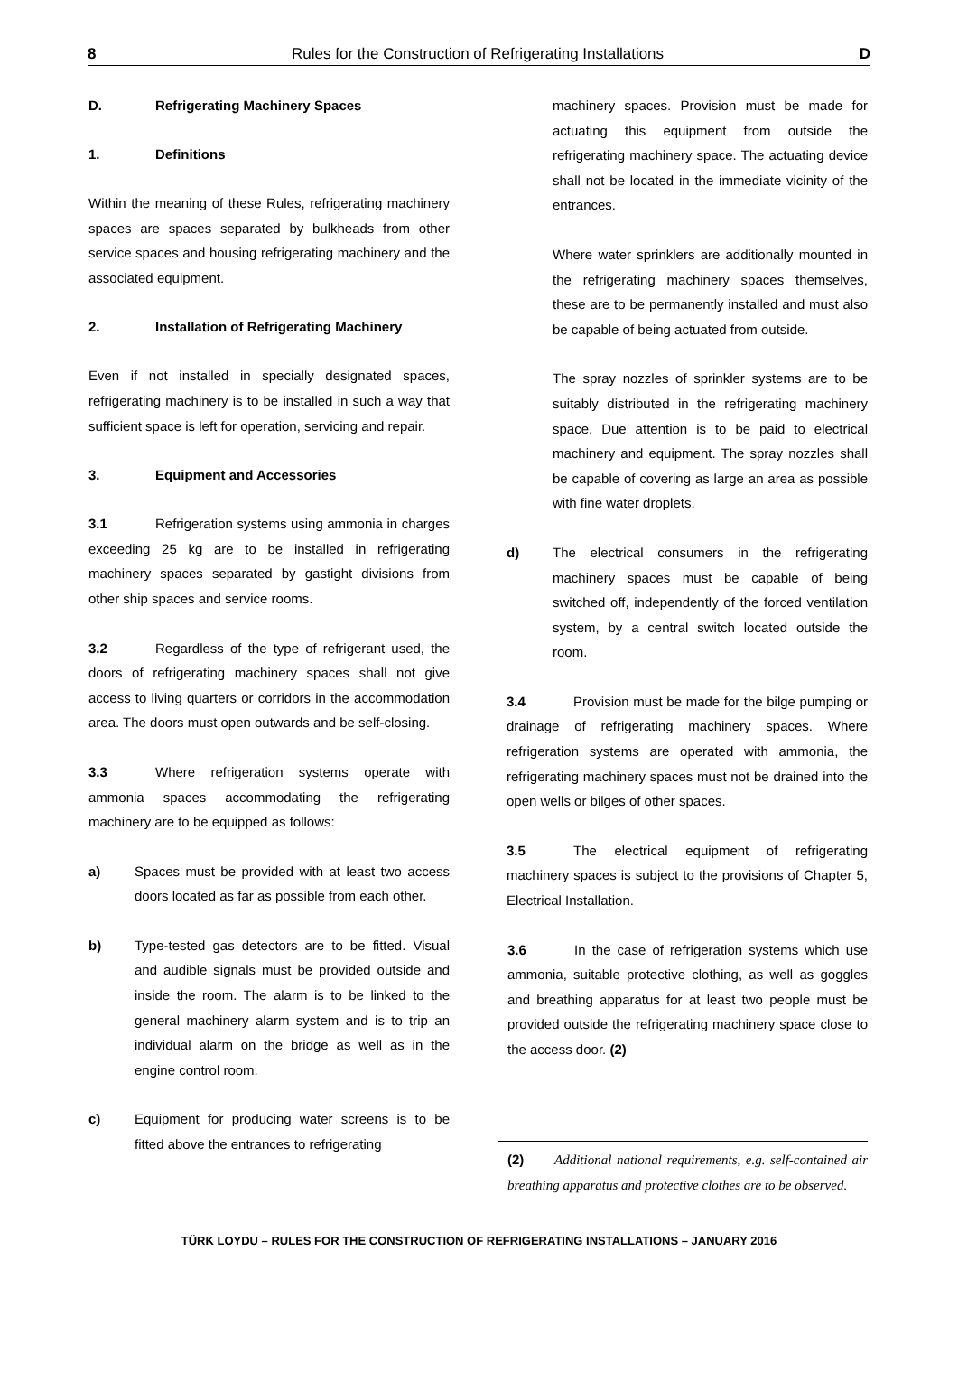8 Rules for the Construction of Refrigerating Installations D
D. Refrigerating Machinery Spaces
1. Definitions
Within the meaning of these Rules, refrigerating machinery spaces are spaces separated by bulkheads from other service spaces and housing refrigerating machinery and the associated equipment.
2. Installation of Refrigerating Machinery
Even if not installed in specially designated spaces, refrigerating machinery is to be installed in such a way that sufficient space is left for operation, servicing and repair.
3. Equipment and Accessories
3.1 Refrigeration systems using ammonia in charges exceeding 25 kg are to be installed in refrigerating machinery spaces separated by gastight divisions from other ship spaces and service rooms.
3.2 Regardless of the type of refrigerant used, the doors of refrigerating machinery spaces shall not give access to living quarters or corridors in the accommodation area. The doors must open outwards and be self-closing.
3.3 Where refrigeration systems operate with ammonia spaces accommodating the refrigerating machinery are to be equipped as follows:
a) Spaces must be provided with at least two access doors located as far as possible from each other.
b) Type-tested gas detectors are to be fitted. Visual and audible signals must be provided outside and inside the room. The alarm is to be linked to the general machinery alarm system and is to trip an individual alarm on the bridge as well as in the engine control room.
c) Equipment for producing water screens is to be fitted above the entrances to refrigerating
machinery spaces. Provision must be made for actuating this equipment from outside the refrigerating machinery space. The actuating device shall not be located in the immediate vicinity of the entrances.
Where water sprinklers are additionally mounted in the refrigerating machinery spaces themselves, these are to be permanently installed and must also be capable of being actuated from outside.
The spray nozzles of sprinkler systems are to be suitably distributed in the refrigerating machinery space. Due attention is to be paid to electrical machinery and equipment. The spray nozzles shall be capable of covering as large an area as possible with fine water droplets.
d) The electrical consumers in the refrigerating machinery spaces must be capable of being switched off, independently of the forced ventilation system, by a central switch located outside the room.
3.4 Provision must be made for the bilge pumping or drainage of refrigerating machinery spaces. Where refrigeration systems are operated with ammonia, the refrigerating machinery spaces must not be drained into the open wells or bilges of other spaces.
3.5 The electrical equipment of refrigerating machinery spaces is subject to the provisions of Chapter 5, Electrical Installation.
3.6 In the case of refrigeration systems which use ammonia, suitable protective clothing, as well as goggles and breathing apparatus for at least two people must be provided outside the refrigerating machinery space close to the access door. (2)
(2) Additional national requirements, e.g. self-contained air breathing apparatus and protective clothes are to be observed.
TÜRK LOYDU – RULES FOR THE CONSTRUCTION OF REFRIGERATING INSTALLATIONS – JANUARY 2016